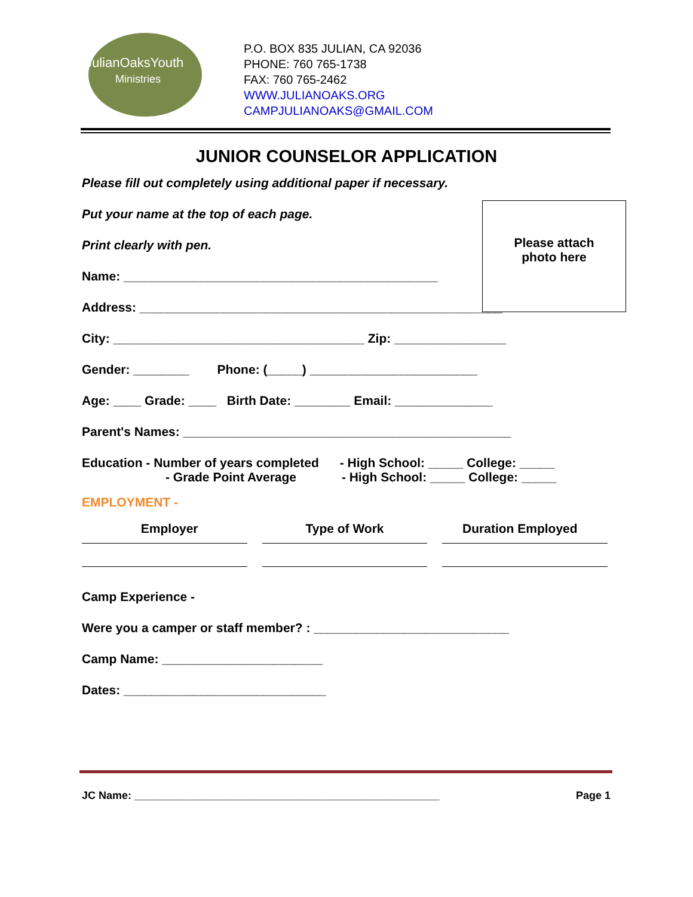JulianOaksYouth
Ministries
P.O. BOX 835 JULIAN, CA 92036
PHONE: 760 765-1738
FAX: 760 765-2462
WWW.JULIANOAKS.ORG
CAMPJULIANOAKS@GMAIL.COM
JUNIOR COUNSELOR APPLICATION
Please attach
photo here
Please fill out completely using additional paper if necessary.
Put your name at the top of each page.
Print clearly with pen.
Name: _____________________________________________
Address: ____________________________________________________
City: ____________________________________ Zip: ________________
Gender: ________ Phone: (_____) ________________________
Age: ____ Grade: ____ Birth Date: ________ Email: ______________
Parent's Names: _______________________________________________
Education - Number of years completed - High School: _____ College: _____
- Grade Point Average - High School: _____ College: _____
EMPLOYMENT -
Employer Type of Work Duration Employed
Camp Experience -
Were you a camper or staff member? : ____________________________
Camp Name: _______________________
Dates: _____________________________
JC Name: ___________________________________________________ Page 1